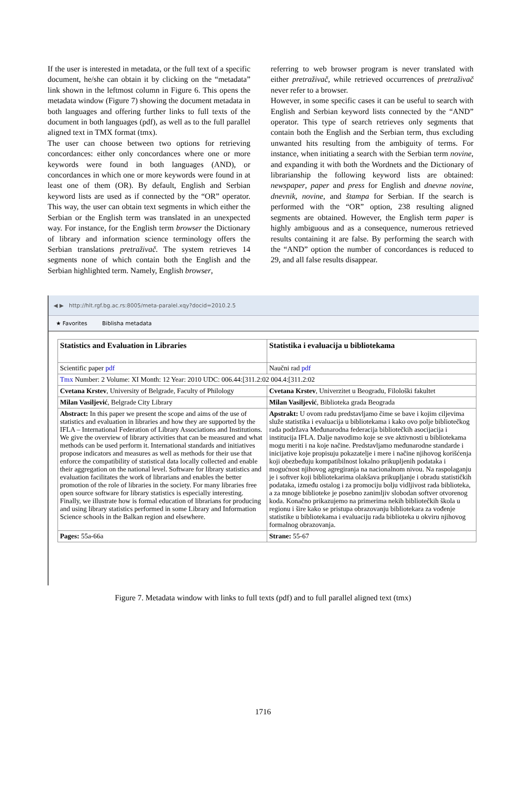If the user is interested in metadata, or the full text of a specific document, he/she can obtain it by clicking on the “metadata” link shown in the leftmost column in Figure 6. This opens the metadata window (Figure 7) showing the document metadata in both languages and offering further links to full texts of the document in both languages (pdf), as well as to the full parallel aligned text in TMX format (tmx).
The user can choose between two options for retrieving concordances: either only concordances where one or more keywords were found in both languages (AND), or concordances in which one or more keywords were found in at least one of them (OR). By default, English and Serbian keyword lists are used as if connected by the “OR” operator. This way, the user can obtain text segments in which either the Serbian or the English term was translated in an unexpected way. For instance, for the English term browser the Dictionary of library and information science terminology offers the Serbian translations pretraživač. The system retrieves 14 segments none of which contain both the English and the Serbian highlighted term. Namely, English browser,
referring to web browser program is never translated with either pretraživač, while retrieved occurrences of pretraživač never refer to a browser.
However, in some specific cases it can be useful to search with English and Serbian keyword lists connected by the “AND” operator. This type of search retrieves only segments that contain both the English and the Serbian term, thus excluding unwanted hits resulting from the ambiguity of terms. For instance, when initiating a search with the Serbian term novine, and expanding it with both the Wordnets and the Dictionary of librarianship the following keyword lists are obtained: newspaper, paper and press for English and dnevne novine, dnevnik, novine, and štampa for Serbian. If the search is performed with the “OR” option, 238 resulting aligned segments are obtained. However, the English term paper is highly ambiguous and as a consequence, numerous retrieved results containing it are false. By performing the search with the “AND” option the number of concordances is reduced to 29, and all false results disappear.
◀ ▶ http://hlt.rgf.bg.ac.rs:8005/meta-paralel.xqy?docid=2010.2.5
★ Favorites Biblisha metadata
| Statistics and Evaluation in Libraries | Statistika i evaluacija u bibliotekama |
| Scientific paper pdf | Naučni rad pdf |
| Tmx Number: 2 Volume: XI Month: 12 Year: 2010 UDC: 006.44:[311.2:02 004.4:[311.2:02 | |
| Cvetana Krstev , University of Belgrade, Faculty of Philology | Cvetana Krstev , Univerzitet u Beogradu, Filološki fakultet |
| Milan Vasiljević , Belgrade City Library | Milan Vasiljević , Biblioteka grada Beograda |
| Abstract: In this paper we present the scope and aims of the use of statistics and evaluation in libraries and how they are supported by the IFLA – International Federation of Library Associations and Institutions. We give the overview of library activities that can be measured and what methods can be used perform it. International standards and initiatives propose indicators and measures as well as methods for their use that enforce the compatibility of statistical data locally collected and enable their aggregation on the national level. Software for library statistics and evaluation facilitates the work of librarians and enables the better promotion of the role of libraries in the society. For many libraries free open source software for library statistics is especially interesting. Finally, we illustrate how is formal education of librarians for producing and using library statistics performed in some Library and Information Science schools in the Balkan region and elsewhere. | Apstrakt: U ovom radu predstavljamo čime se bave i kojim ciljevima služe statistika i evaluacija u bibliotekama i kako ovo polje bibliotečkog rada podržava Međunarodna federacija bibliotečkih asocijacija i institucija IFLA. Dalje navodimo koje se sve aktivnosti u bibliotekama mogu meriti i na koje načine. Predstavljamo međunarodne standarde i inicijative koje propisuju pokazatelje i mere i načine njihovog korišćenja koji obezbeđuju kompatibilnost lokalno prikupljenih podataka i mogućnost njihovog agregiranja na nacionalnom nivou. Na raspolaganju je i softver koji bibliotekarima olakšava prikupljanje i obradu statističkih podataka, između ostalog i za promociju bolju vidljivost rada biblioteka, a za mnoge biblioteke je posebno zanimljiv slobodan softver otvorenog koda. Konačno prikazujemo na primerima nekih bibliotečkih škola u regionu i šire kako se pristupa obrazovanju bibliotekara za vođenje statistike u bibliotekama i evaluaciju rada biblioteka u okviru njihovog formalnog obrazovanja. |
| Pages: 55a-66a | Strane: 55-67 |
Figure 7. Metadata window with links to full texts (pdf) and to full parallel aligned text (tmx)
1716